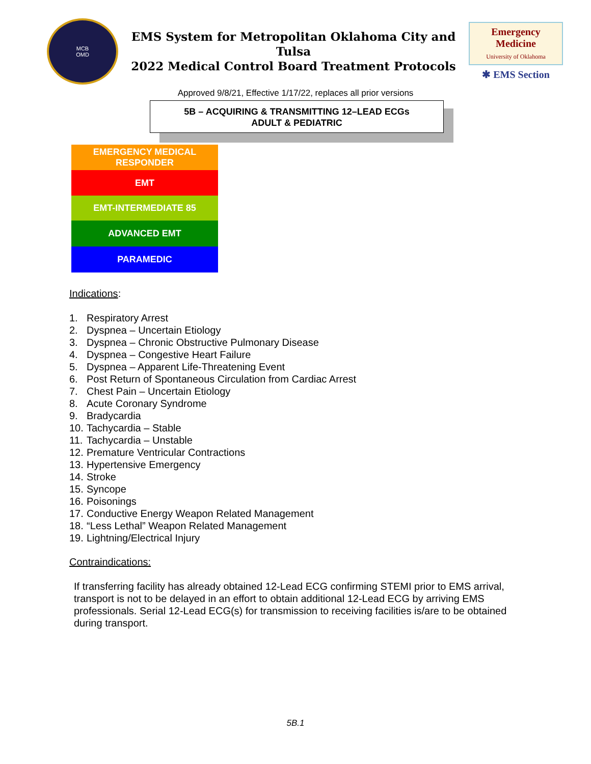MCB
OMD
EMS System for Metropolitan Oklahoma City and Tulsa
2022 Medical Control Board Treatment Protocols
Emergency Medicine
University of Oklahoma
✱ EMS Section
Approved 9/8/21, Effective 1/17/22, replaces all prior versions
5B – ACQUIRING & TRANSMITTING 12–LEAD ECGs
ADULT & PEDIATRIC
EMERGENCY MEDICAL
RESPONDER
EMT
EMT-INTERMEDIATE 85
ADVANCED EMT
PARAMEDIC
Indications:
1. Respiratory Arrest
2. Dyspnea – Uncertain Etiology
3. Dyspnea – Chronic Obstructive Pulmonary Disease
4. Dyspnea – Congestive Heart Failure
5. Dyspnea – Apparent Life-Threatening Event
6. Post Return of Spontaneous Circulation from Cardiac Arrest
7. Chest Pain – Uncertain Etiology
8. Acute Coronary Syndrome
9. Bradycardia
10. Tachycardia – Stable
11. Tachycardia – Unstable
12. Premature Ventricular Contractions
13. Hypertensive Emergency
14. Stroke
15. Syncope
16. Poisonings
17. Conductive Energy Weapon Related Management
18. “Less Lethal” Weapon Related Management
19. Lightning/Electrical Injury
Contraindications:
If transferring facility has already obtained 12-Lead ECG confirming STEMI prior to EMS arrival, transport is not to be delayed in an effort to obtain additional 12-Lead ECG by arriving EMS professionals. Serial 12-Lead ECG(s) for transmission to receiving facilities is/are to be obtained during transport.
5B.1